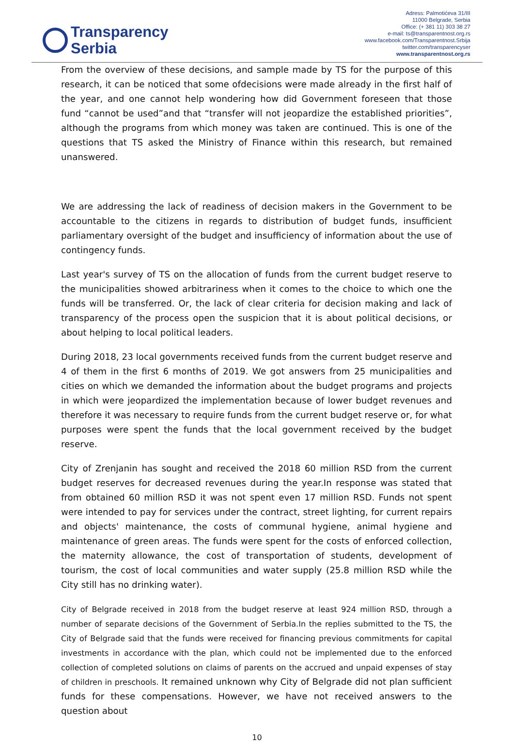Transparency
Serbia
Adress: Palmotićeva 31/III
11000 Belgrade, Serbia
Office: (+ 381 11) 303 38 27
e-mail: ts@transparentnost.org.rs
www.facebook.com/Transparentnost.Srbija
twitter.com/transparencyser
www.transparentnost.org.rs
From the overview of these decisions, and sample made by TS for the purpose of this research, it can be noticed that some ofdecisions were made already in the first half of the year, and one cannot help wondering how did Government foreseen that those fund “cannot be used”and that “transfer will not jeopardize the established priorities”, although the programs from which money was taken are continued. This is one of the questions that TS asked the Ministry of Finance within this research, but remained unanswered.
We are addressing the lack of readiness of decision makers in the Government to be accountable to the citizens in regards to distribution of budget funds, insufficient parliamentary oversight of the budget and insufficiency of information about the use of contingency funds.
Last year's survey of TS on the allocation of funds from the current budget reserve to the municipalities showed arbitrariness when it comes to the choice to which one the funds will be transferred. Or, the lack of clear criteria for decision making and lack of transparency of the process open the suspicion that it is about political decisions, or about helping to local political leaders.
During 2018, 23 local governments received funds from the current budget reserve and 4 of them in the first 6 months of 2019. We got answers from 25 municipalities and cities on which we demanded the information about the budget programs and projects in which were jeopardized the implementation because of lower budget revenues and therefore it was necessary to require funds from the current budget reserve or, for what purposes were spent the funds that the local government received by the budget reserve.
City of Zrenjanin has sought and received the 2018 60 million RSD from the current budget reserves for decreased revenues during the year.In response was stated that from obtained 60 million RSD it was not spent even 17 million RSD. Funds not spent were intended to pay for services under the contract, street lighting, for current repairs and objects' maintenance, the costs of communal hygiene, animal hygiene and maintenance of green areas. The funds were spent for the costs of enforced collection, the maternity allowance, the cost of transportation of students, development of tourism, the cost of local communities and water supply (25.8 million RSD while the City still has no drinking water).
City of Belgrade received in 2018 from the budget reserve at least 924 million RSD, through a number of separate decisions of the Government of Serbia.In the replies submitted to the TS, the City of Belgrade said that the funds were received for financing previous commitments for capital investments in accordance with the plan, which could not be implemented due to the enforced collection of completed solutions on claims of parents on the accrued and unpaid expenses of stay of children in preschools. It remained unknown why City of Belgrade did not plan sufficient funds for these compensations. However, we have not received answers to the question about
10